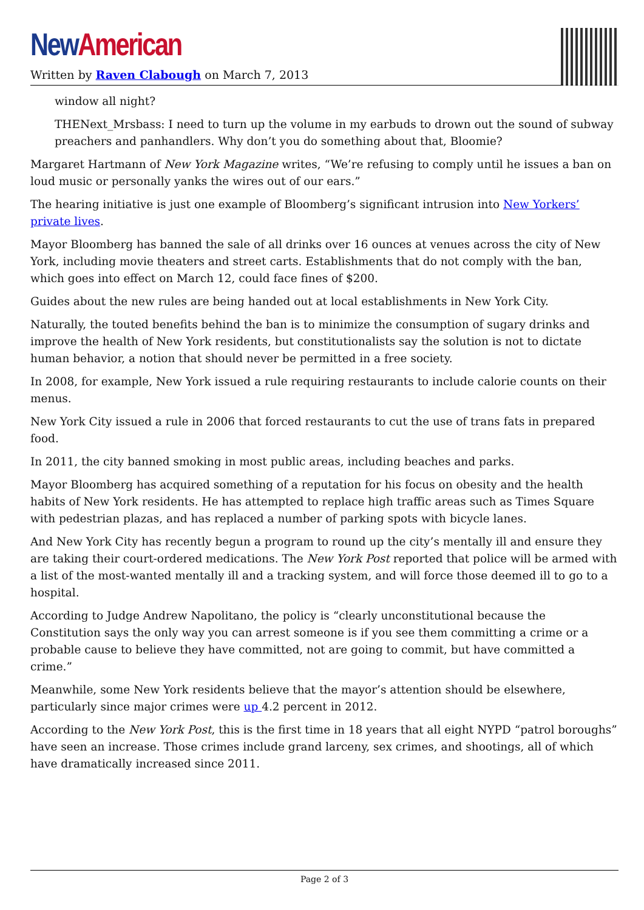New American
Written by Raven Clabough on March 7, 2013
window all night?
THENext_Mrsbass: I need to turn up the volume in my earbuds to drown out the sound of subway preachers and panhandlers. Why don’t you do something about that, Bloomie?
Margaret Hartmann of New York Magazine writes, “We’re refusing to comply until he issues a ban on loud music or personally yanks the wires out of our ears.”
The hearing initiative is just one example of Bloomberg’s significant intrusion into New Yorkers’ private lives.
Mayor Bloomberg has banned the sale of all drinks over 16 ounces at venues across the city of New York, including movie theaters and street carts. Establishments that do not comply with the ban, which goes into effect on March 12, could face fines of $200.
Guides about the new rules are being handed out at local establishments in New York City.
Naturally, the touted benefits behind the ban is to minimize the consumption of sugary drinks and improve the health of New York residents, but constitutionalists say the solution is not to dictate human behavior, a notion that should never be permitted in a free society.
In 2008, for example, New York issued a rule requiring restaurants to include calorie counts on their menus.
New York City issued a rule in 2006 that forced restaurants to cut the use of trans fats in prepared food.
In 2011, the city banned smoking in most public areas, including beaches and parks.
Mayor Bloomberg has acquired something of a reputation for his focus on obesity and the health habits of New York residents. He has attempted to replace high traffic areas such as Times Square with pedestrian plazas, and has replaced a number of parking spots with bicycle lanes.
And New York City has recently begun a program to round up the city’s mentally ill and ensure they are taking their court-ordered medications. The New York Post reported that police will be armed with a list of the most-wanted mentally ill and a tracking system, and will force those deemed ill to go to a hospital.
According to Judge Andrew Napolitano, the policy is “clearly unconstitutional because the Constitution says the only way you can arrest someone is if you see them committing a crime or a probable cause to believe they have committed, not are going to commit, but have committed a crime.”
Meanwhile, some New York residents believe that the mayor’s attention should be elsewhere, particularly since major crimes were up 4.2 percent in 2012.
According to the New York Post, this is the first time in 18 years that all eight NYPD “patrol boroughs” have seen an increase. Those crimes include grand larceny, sex crimes, and shootings, all of which have dramatically increased since 2011.
Page 2 of 3